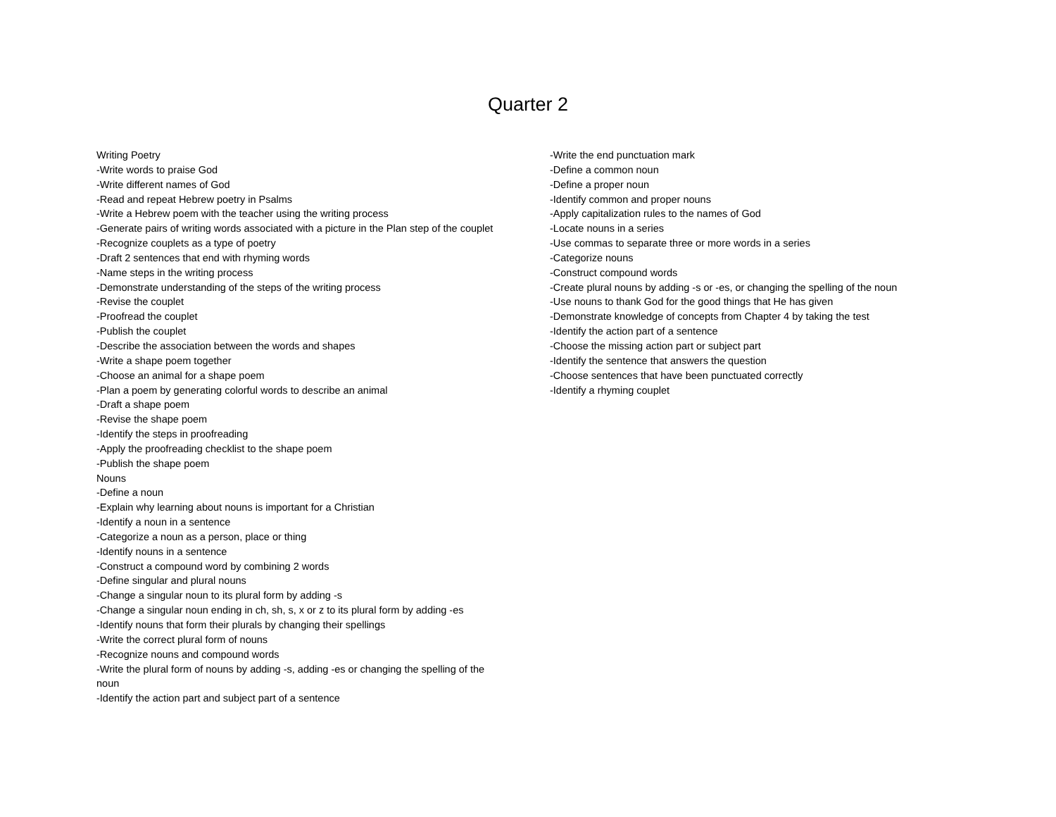Quarter 2
Writing Poetry
-Write words to praise God
-Write different names of God
-Read and repeat Hebrew poetry in Psalms
-Write a Hebrew poem with the teacher using the writing process
-Generate pairs of writing words associated with a picture in the Plan step of the couplet
-Recognize couplets as a type of poetry
-Draft 2 sentences that end with rhyming words
-Name steps in the writing process
-Demonstrate understanding of the steps of the writing process
-Revise the couplet
-Proofread the couplet
-Publish the couplet
-Describe the association between the words and shapes
-Write a shape poem together
-Choose an animal for a shape poem
-Plan a poem by generating colorful words to describe an animal
-Draft a shape poem
-Revise the shape poem
-Identify the steps in proofreading
-Apply the proofreading checklist to the shape poem
-Publish the shape poem
Nouns
-Define a noun
-Explain why learning about nouns is important for a Christian
-Identify a noun in a sentence
-Categorize a noun as a person, place or thing
-Identify nouns in a sentence
-Construct a compound word by combining 2 words
-Define singular and plural nouns
-Change a singular noun to its plural form by adding -s
-Change a singular noun ending in ch, sh, s, x or z to its plural form by adding -es
-Identify nouns that form their plurals by changing their spellings
-Write the correct plural form of nouns
-Recognize nouns and compound words
-Write the plural form of nouns by adding -s, adding -es or changing the spelling of the noun
-Identify the action part and subject part of a sentence
-Write the end punctuation mark
-Define a common noun
-Define a proper noun
-Identify common and proper nouns
-Apply capitalization rules to the names of God
-Locate nouns in a series
-Use commas to separate three or more words in a series
-Categorize nouns
-Construct compound words
-Create plural nouns by adding -s or -es, or changing the spelling of the noun
-Use nouns to thank God for the good things that He has given
-Demonstrate knowledge of concepts from Chapter 4 by taking the test
-Identify the action part of a sentence
-Choose the missing action part or subject part
-Identify the sentence that answers the question
-Choose sentences that have been punctuated correctly
-Identify a rhyming couplet